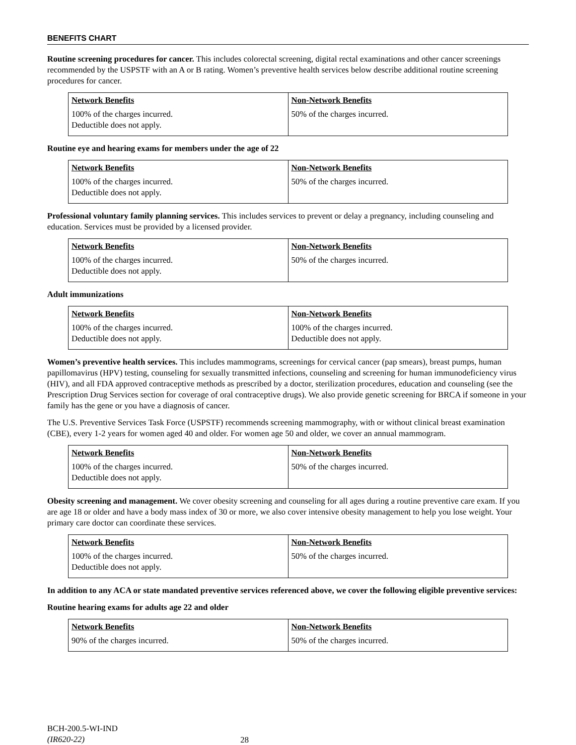BENEFITS CHART
Routine screening procedures for cancer. This includes colorectal screening, digital rectal examinations and other cancer screenings recommended by the USPSTF with an A or B rating. Women’s preventive health services below describe additional routine screening procedures for cancer.
| Network Benefits | Non-Network Benefits |
| --- | --- |
| 100% of the charges incurred. Deductible does not apply. | 50% of the charges incurred. |
Routine eye and hearing exams for members under the age of 22
| Network Benefits | Non-Network Benefits |
| --- | --- |
| 100% of the charges incurred. Deductible does not apply. | 50% of the charges incurred. |
Professional voluntary family planning services. This includes services to prevent or delay a pregnancy, including counseling and education. Services must be provided by a licensed provider.
| Network Benefits | Non-Network Benefits |
| --- | --- |
| 100% of the charges incurred. Deductible does not apply. | 50% of the charges incurred. |
Adult immunizations
| Network Benefits | Non-Network Benefits |
| --- | --- |
| 100% of the charges incurred. Deductible does not apply. | 100% of the charges incurred. Deductible does not apply. |
Women’s preventive health services. This includes mammograms, screenings for cervical cancer (pap smears), breast pumps, human papillomavirus (HPV) testing, counseling for sexually transmitted infections, counseling and screening for human immunodeficiency virus (HIV), and all FDA approved contraceptive methods as prescribed by a doctor, sterilization procedures, education and counseling (see the Prescription Drug Services section for coverage of oral contraceptive drugs). We also provide genetic screening for BRCA if someone in your family has the gene or you have a diagnosis of cancer.
The U.S. Preventive Services Task Force (USPSTF) recommends screening mammography, with or without clinical breast examination (CBE), every 1-2 years for women aged 40 and older. For women age 50 and older, we cover an annual mammogram.
| Network Benefits | Non-Network Benefits |
| --- | --- |
| 100% of the charges incurred. Deductible does not apply. | 50% of the charges incurred. |
Obesity screening and management. We cover obesity screening and counseling for all ages during a routine preventive care exam. If you are age 18 or older and have a body mass index of 30 or more, we also cover intensive obesity management to help you lose weight. Your primary care doctor can coordinate these services.
| Network Benefits | Non-Network Benefits |
| --- | --- |
| 100% of the charges incurred. Deductible does not apply. | 50% of the charges incurred. |
In addition to any ACA or state mandated preventive services referenced above, we cover the following eligible preventive services:
Routine hearing exams for adults age 22 and older
| Network Benefits | Non-Network Benefits |
| --- | --- |
| 90% of the charges incurred. | 50% of the charges incurred. |
BCH-200.5-WI-IND
(IR620-22)
28